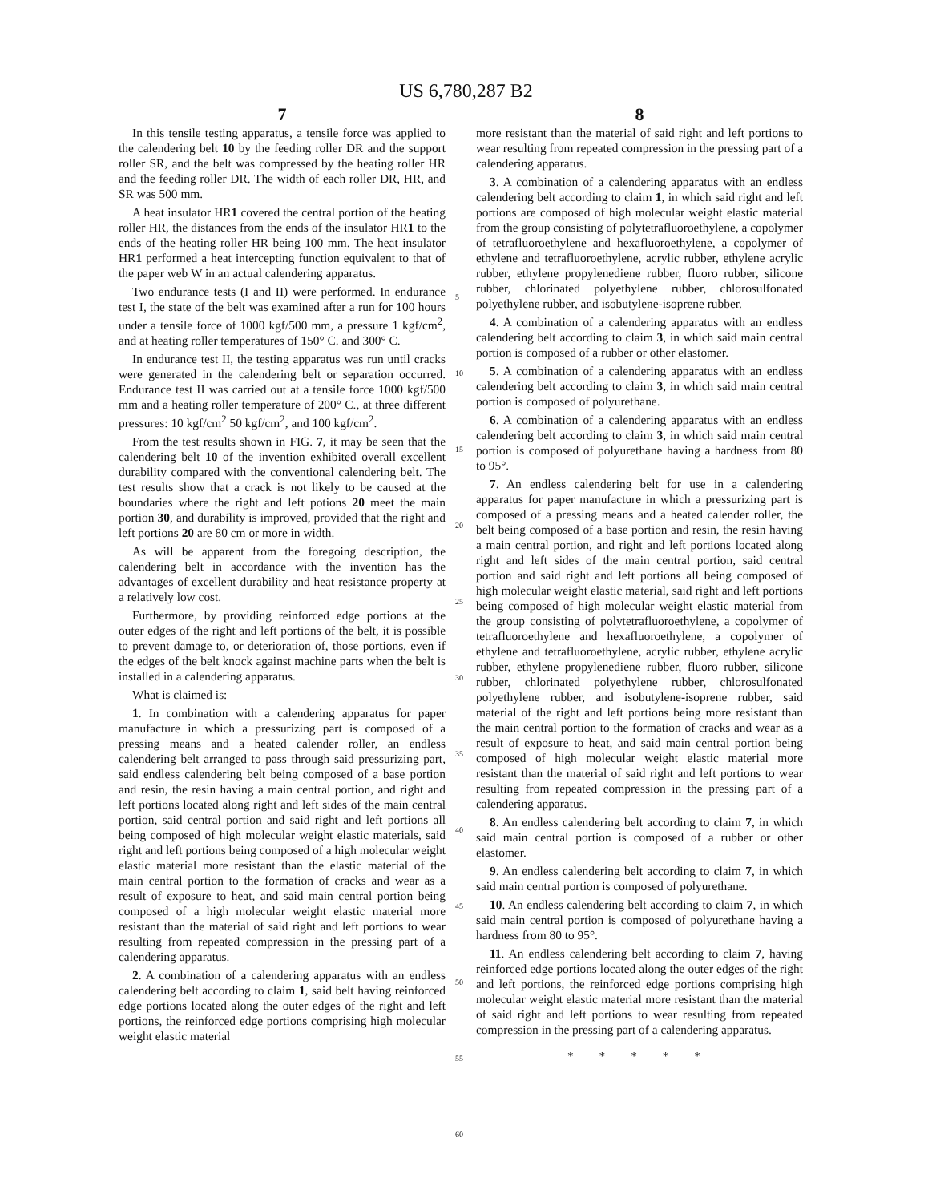US 6,780,287 B2
7
In this tensile testing apparatus, a tensile force was applied to the calendering belt 10 by the feeding roller DR and the support roller SR, and the belt was compressed by the heating roller HR and the feeding roller DR. The width of each roller DR, HR, and SR was 500 mm.
A heat insulator HR1 covered the central portion of the heating roller HR, the distances from the ends of the insulator HR1 to the ends of the heating roller HR being 100 mm. The heat insulator HR1 performed a heat intercepting function equivalent to that of the paper web W in an actual calendering apparatus.
Two endurance tests (I and II) were performed. In endurance test I, the state of the belt was examined after a run for 100 hours under a tensile force of 1000 kgf/500 mm, a pressure 1 kgf/cm<sup>2</sup>, and at heating roller temperatures of 150° C. and 300° C.
In endurance test II, the testing apparatus was run until cracks were generated in the calendering belt or separation occurred. Endurance test II was carried out at a tensile force 1000 kgf/500 mm and a heating roller temperature of 200° C., at three different pressures: 10 kgf/cm<sup>2</sup> 50 kgf/cm<sup>2</sup>, and 100 kgf/cm<sup>2</sup>.
From the test results shown in FIG. 7, it may be seen that the calendering belt 10 of the invention exhibited overall excellent durability compared with the conventional calendering belt. The test results show that a crack is not likely to be caused at the boundaries where the right and left potions 20 meet the main portion 30, and durability is improved, provided that the right and left portions 20 are 80 cm or more in width.
As will be apparent from the foregoing description, the calendering belt in accordance with the invention has the advantages of excellent durability and heat resistance property at a relatively low cost.
Furthermore, by providing reinforced edge portions at the outer edges of the right and left portions of the belt, it is possible to prevent damage to, or deterioration of, those portions, even if the edges of the belt knock against machine parts when the belt is installed in a calendering apparatus.
What is claimed is:
1. In combination with a calendering apparatus for paper manufacture in which a pressurizing part is composed of a pressing means and a heated calender roller, an endless calendering belt arranged to pass through said pressurizing part, said endless calendering belt being composed of a base portion and resin, the resin having a main central portion, and right and left portions located along right and left sides of the main central portion, said central portion and said right and left portions all being composed of high molecular weight elastic materials, said right and left portions being composed of a high molecular weight elastic material more resistant than the elastic material of the main central portion to the formation of cracks and wear as a result of exposure to heat, and said main central portion being composed of a high molecular weight elastic material more resistant than the material of said right and left portions to wear resulting from repeated compression in the pressing part of a calendering apparatus.
2. A combination of a calendering apparatus with an endless calendering belt according to claim 1, said belt having reinforced edge portions located along the outer edges of the right and left portions, the reinforced edge portions comprising high molecular weight elastic material
5
10
15
20
25
30
35
40
45
50
55
60
8
more resistant than the material of said right and left portions to wear resulting from repeated compression in the pressing part of a calendering apparatus.
3. A combination of a calendering apparatus with an endless calendering belt according to claim 1, in which said right and left portions are composed of high molecular weight elastic material from the group consisting of polytetrafluoroethylene, a copolymer of tetrafluoroethylene and hexafluoroethylene, a copolymer of ethylene and tetrafluoroethylene, acrylic rubber, ethylene acrylic rubber, ethylene propylenediene rubber, fluoro rubber, silicone rubber, chlorinated polyethylene rubber, chlorosulfonated polyethylene rubber, and isobutylene-isoprene rubber.
4. A combination of a calendering apparatus with an endless calendering belt according to claim 3, in which said main central portion is composed of a rubber or other elastomer.
5. A combination of a calendering apparatus with an endless calendering belt according to claim 3, in which said main central portion is composed of polyurethane.
6. A combination of a calendering apparatus with an endless calendering belt according to claim 3, in which said main central portion is composed of polyurethane having a hardness from 80 to 95°.
7. An endless calendering belt for use in a calendering apparatus for paper manufacture in which a pressurizing part is composed of a pressing means and a heated calender roller, the belt being composed of a base portion and resin, the resin having a main central portion, and right and left portions located along right and left sides of the main central portion, said central portion and said right and left portions all being composed of high molecular weight elastic material, said right and left portions being composed of high molecular weight elastic material from the group consisting of polytetrafluoroethylene, a copolymer of tetrafluoroethylene and hexafluoroethylene, a copolymer of ethylene and tetrafluoroethylene, acrylic rubber, ethylene acrylic rubber, ethylene propylenediene rubber, fluoro rubber, silicone rubber, chlorinated polyethylene rubber, chlorosulfonated polyethylene rubber, and isobutylene-isoprene rubber, said material of the right and left portions being more resistant than the main central portion to the formation of cracks and wear as a result of exposure to heat, and said main central portion being composed of high molecular weight elastic material more resistant than the material of said right and left portions to wear resulting from repeated compression in the pressing part of a calendering apparatus.
8. An endless calendering belt according to claim 7, in which said main central portion is composed of a rubber or other elastomer.
9. An endless calendering belt according to claim 7, in which said main central portion is composed of polyurethane.
10. An endless calendering belt according to claim 7, in which said main central portion is composed of polyurethane having a hardness from 80 to 95°.
11. An endless calendering belt according to claim 7, having reinforced edge portions located along the outer edges of the right and left portions, the reinforced edge portions comprising high molecular weight elastic material more resistant than the material of said right and left portions to wear resulting from repeated compression in the pressing part of a calendering apparatus.
* * * * *